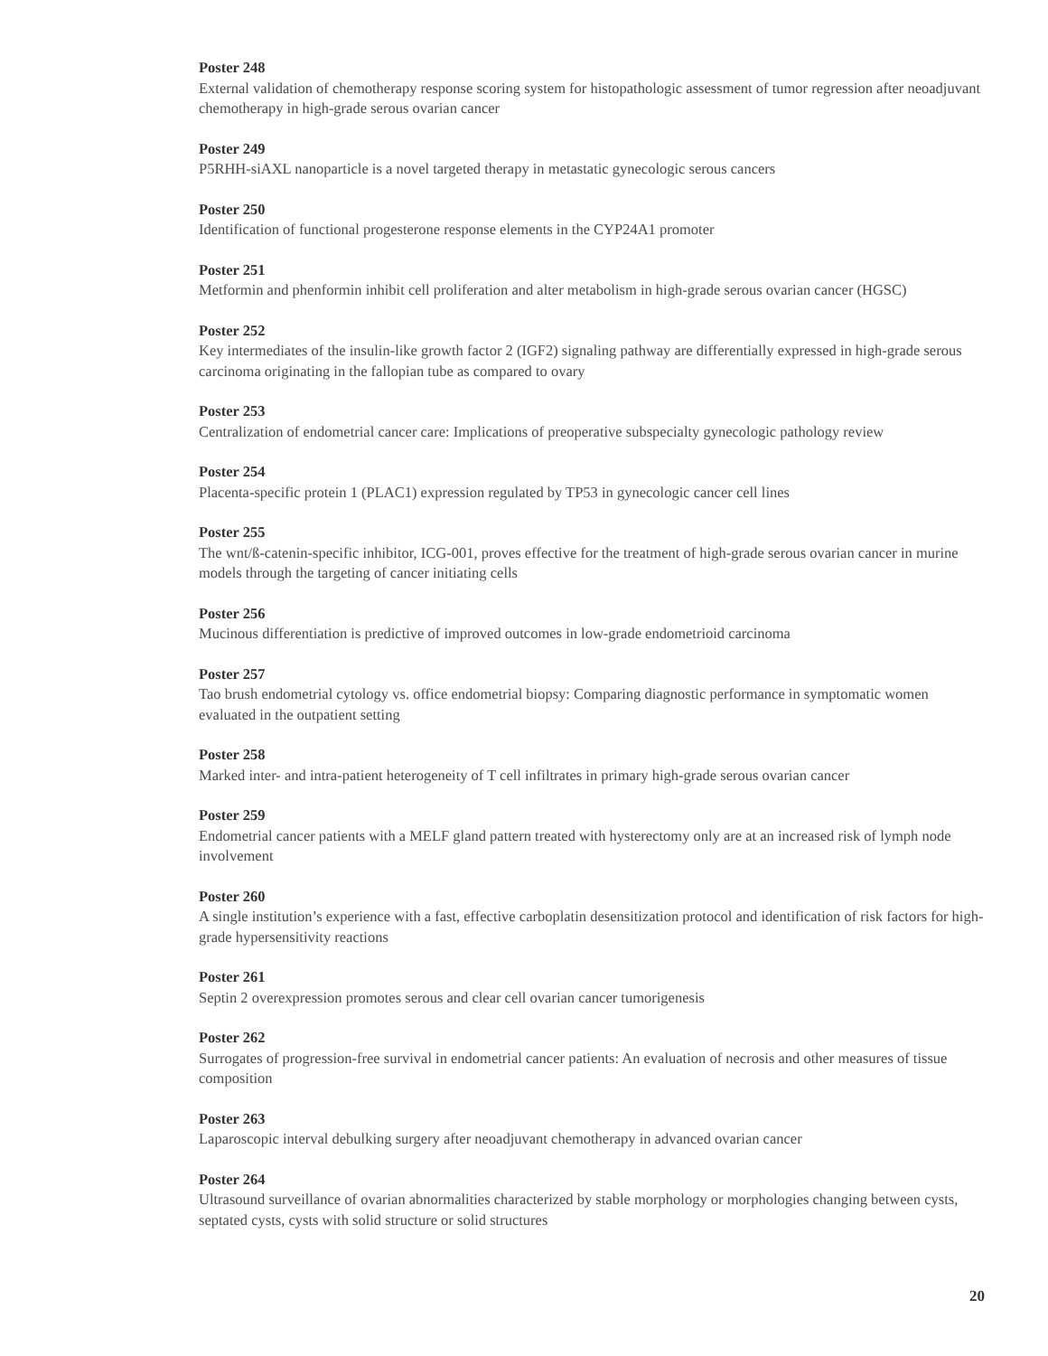Poster 248
External validation of chemotherapy response scoring system for histopathologic assessment of tumor regression after neoadjuvant chemotherapy in high-grade serous ovarian cancer
Poster 249
P5RHH-siAXL nanoparticle is a novel targeted therapy in metastatic gynecologic serous cancers
Poster 250
Identification of functional progesterone response elements in the CYP24A1 promoter
Poster 251
Metformin and phenformin inhibit cell proliferation and alter metabolism in high-grade serous ovarian cancer (HGSC)
Poster 252
Key intermediates of the insulin-like growth factor 2 (IGF2) signaling pathway are differentially expressed in high-grade serous carcinoma originating in the fallopian tube as compared to ovary
Poster 253
Centralization of endometrial cancer care: Implications of preoperative subspecialty gynecologic pathology review
Poster 254
Placenta-specific protein 1 (PLAC1) expression regulated by TP53 in gynecologic cancer cell lines
Poster 255
The wnt/ß-catenin-specific inhibitor, ICG-001, proves effective for the treatment of high-grade serous ovarian cancer in murine models through the targeting of cancer initiating cells
Poster 256
Mucinous differentiation is predictive of improved outcomes in low-grade endometrioid carcinoma
Poster 257
Tao brush endometrial cytology vs. office endometrial biopsy: Comparing diagnostic performance in symptomatic women evaluated in the outpatient setting
Poster 258
Marked inter- and intra-patient heterogeneity of T cell infiltrates in primary high-grade serous ovarian cancer
Poster 259
Endometrial cancer patients with a MELF gland pattern treated with hysterectomy only are at an increased risk of lymph node involvement
Poster 260
A single institution’s experience with a fast, effective carboplatin desensitization protocol and identification of risk factors for high-grade hypersensitivity reactions
Poster 261
Septin 2 overexpression promotes serous and clear cell ovarian cancer tumorigenesis
Poster 262
Surrogates of progression-free survival in endometrial cancer patients: An evaluation of necrosis and other measures of tissue composition
Poster 263
Laparoscopic interval debulking surgery after neoadjuvant chemotherapy in advanced ovarian cancer
Poster 264
Ultrasound surveillance of ovarian abnormalities characterized by stable morphology or morphologies changing between cysts, septated cysts, cysts with solid structure or solid structures
20